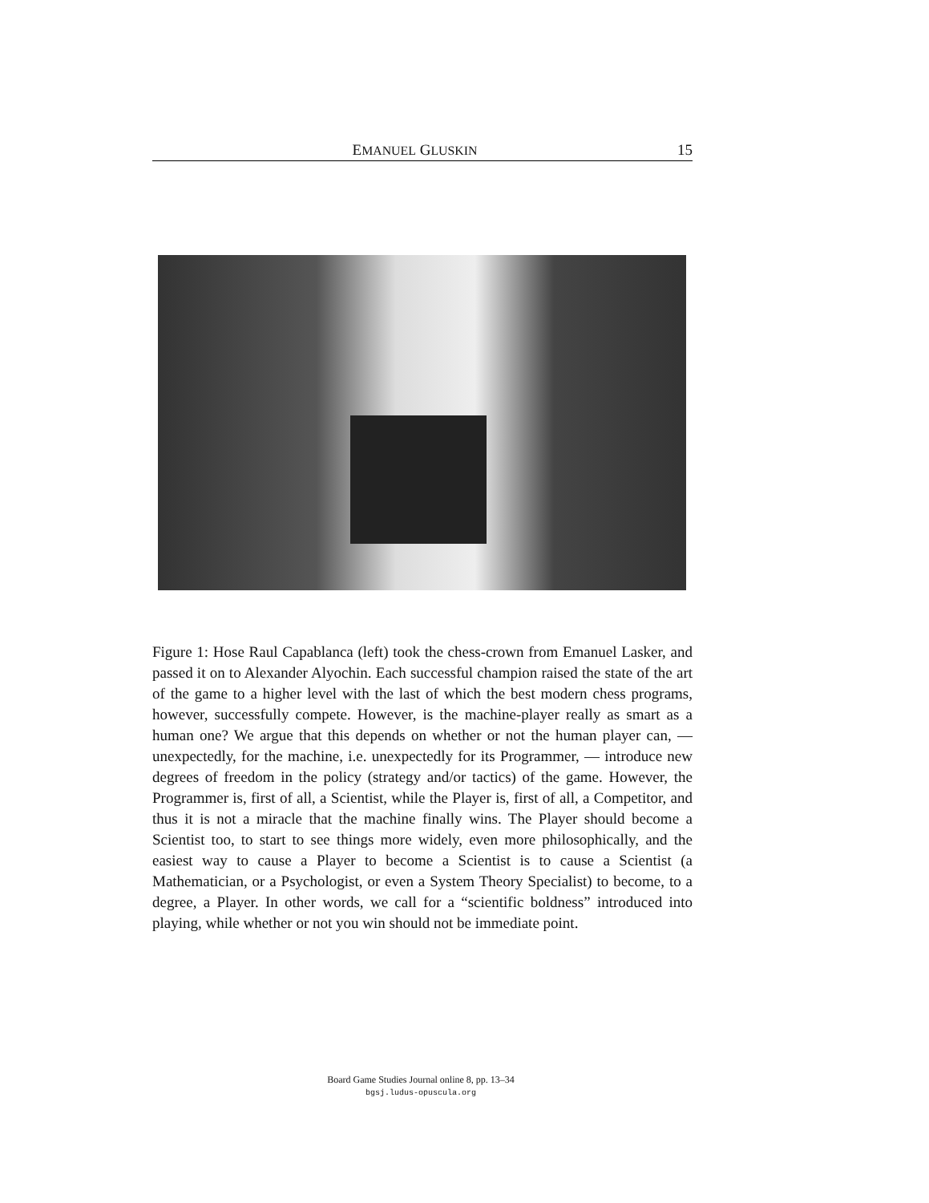EMANUEL GLUSKIN 15
Figure 1: Hose Raul Capablanca (left) took the chess-crown from Emanuel Lasker, and passed it on to Alexander Alyochin. Each successful champion raised the state of the art of the game to a higher level with the last of which the best modern chess programs, however, successfully compete. However, is the machine-player really as smart as a human one? We argue that this depends on whether or not the human player can, — unexpectedly, for the machine, i.e. unexpectedly for its Programmer, — introduce new degrees of freedom in the policy (strategy and/or tactics) of the game. However, the Programmer is, first of all, a Scientist, while the Player is, first of all, a Competitor, and thus it is not a miracle that the machine finally wins. The Player should become a Scientist too, to start to see things more widely, even more philosophically, and the easiest way to cause a Player to become a Scientist is to cause a Scientist (a Mathematician, or a Psychologist, or even a System Theory Specialist) to become, to a degree, a Player. In other words, we call for a “scientific boldness” introduced into playing, while whether or not you win should not be immediate point.
Board Game Studies Journal online 8, pp. 13–34
bgsj.ludus-opuscula.org